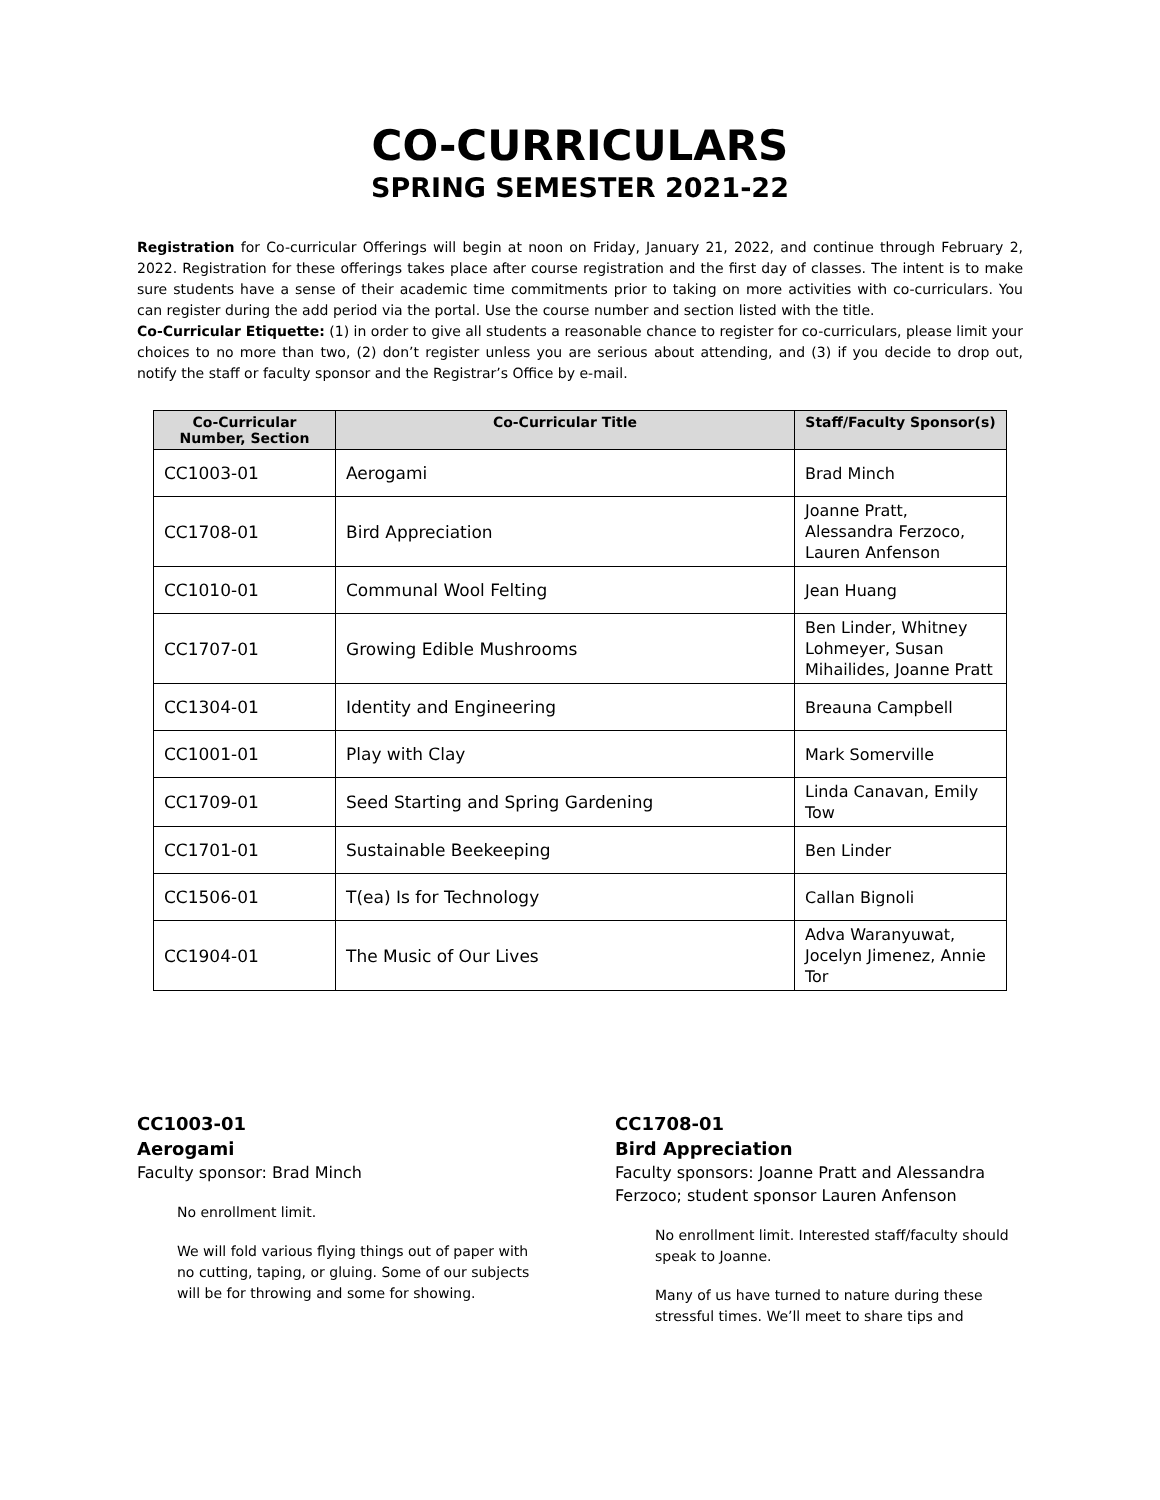CO-CURRICULARS
SPRING SEMESTER 2021-22
Registration for Co-curricular Offerings will begin at noon on Friday, January 21, 2022, and continue through February 2, 2022. Registration for these offerings takes place after course registration and the first day of classes. The intent is to make sure students have a sense of their academic time commitments prior to taking on more activities with co-curriculars. You can register during the add period via the portal. Use the course number and section listed with the title.
Co-Curricular Etiquette: (1) in order to give all students a reasonable chance to register for co-curriculars, please limit your choices to no more than two, (2) don’t register unless you are serious about attending, and (3) if you decide to drop out, notify the staff or faculty sponsor and the Registrar’s Office by e-mail.
| Co-Curricular Number, Section | Co-Curricular Title | Staff/Faculty Sponsor(s) |
| --- | --- | --- |
| CC1003-01 | Aerogami | Brad Minch |
| CC1708-01 | Bird Appreciation | Joanne Pratt, Alessandra Ferzoco, Lauren Anfenson |
| CC1010-01 | Communal Wool Felting | Jean Huang |
| CC1707-01 | Growing Edible Mushrooms | Ben Linder, Whitney Lohmeyer, Susan Mihailides, Joanne Pratt |
| CC1304-01 | Identity and Engineering | Breauna Campbell |
| CC1001-01 | Play with Clay | Mark Somerville |
| CC1709-01 | Seed Starting and Spring Gardening | Linda Canavan, Emily Tow |
| CC1701-01 | Sustainable Beekeeping | Ben Linder |
| CC1506-01 | T(ea) Is for Technology | Callan Bignoli |
| CC1904-01 | The Music of Our Lives | Adva Waranyuwat, Jocelyn Jimenez, Annie Tor |
CC1003-01
Aerogami
Faculty sponsor: Brad Minch
No enrollment limit.
We will fold various flying things out of paper with no cutting, taping, or gluing. Some of our subjects will be for throwing and some for showing.
CC1708-01
Bird Appreciation
Faculty sponsors: Joanne Pratt and Alessandra Ferzoco; student sponsor Lauren Anfenson
No enrollment limit. Interested staff/faculty should speak to Joanne.
Many of us have turned to nature during these stressful times. We’ll meet to share tips and